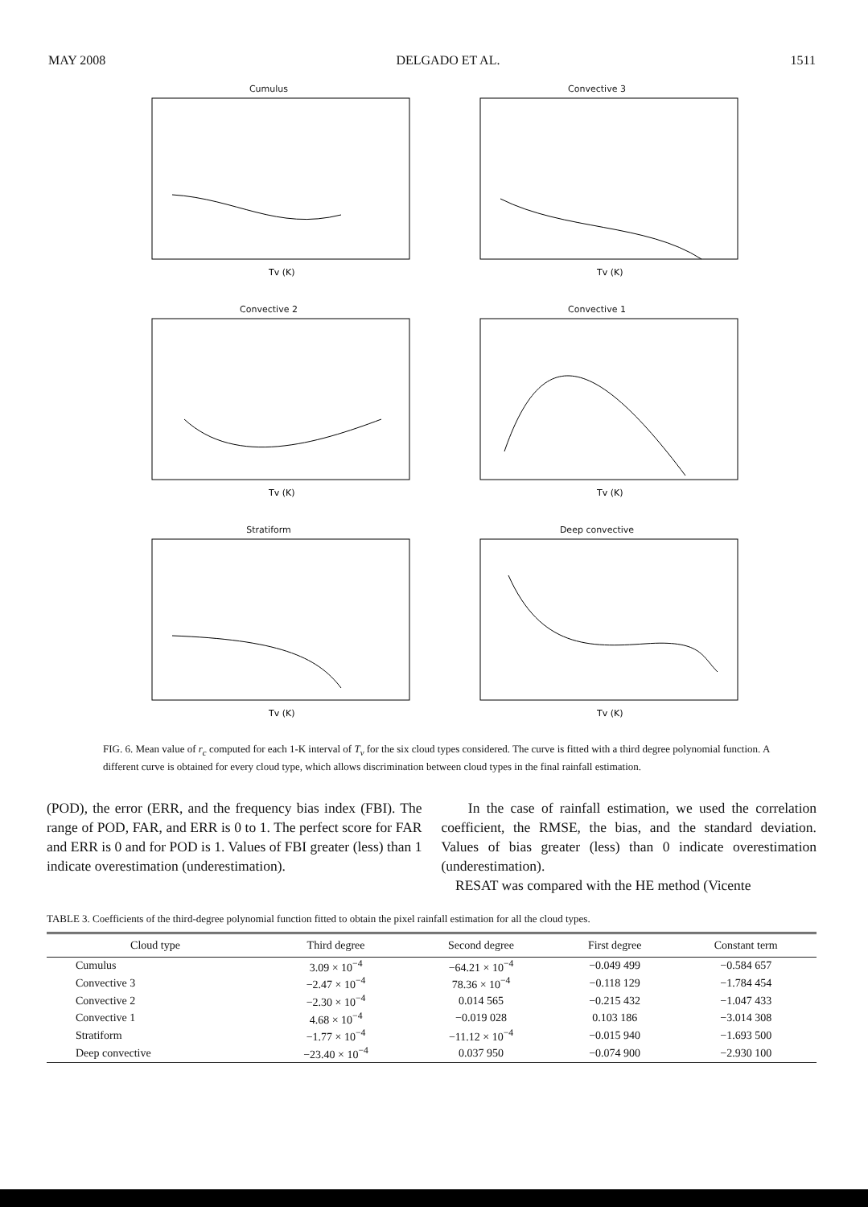MAY 2008 DELGADO ET AL. 1511
Cumulus
Tv (K)
Convective 3
Tv (K)
Convective 2
Tv (K)
Convective 1
Tv (K)
Stratiform
Tv (K)
Deep convective
Tv (K)
FIG. 6. Mean value of r<sub>c</sub> computed for each 1-K interval of T<sub>v</sub> for the six cloud types considered. The curve is fitted with a third degree polynomial function. A different curve is obtained for every cloud type, which allows discrimination between cloud types in the final rainfall estimation.
(POD), the error (ERR, and the frequency bias index (FBI). The range of POD, FAR, and ERR is 0 to 1. The perfect score for FAR and ERR is 0 and for POD is 1. Values of FBI greater (less) than 1 indicate overestimation (underestimation).
In the case of rainfall estimation, we used the correlation coefficient, the RMSE, the bias, and the standard deviation. Values of bias greater (less) than 0 indicate overestimation (underestimation).
RESAT was compared with the HE method (Vicente
TABLE 3. Coefficients of the third-degree polynomial function fitted to obtain the pixel rainfall estimation for all the cloud types.
| Cloud type | Third degree | Second degree | First degree | Constant term |
| --- | --- | --- | --- | --- |
| Cumulus | 3.09 × 10<sup>−4</sup> | −64.21 × 10<sup>−4</sup> | −0.049 499 | −0.584 657 |
| Convective 3 | −2.47 × 10<sup>−4</sup> | 78.36 × 10<sup>−4</sup> | −0.118 129 | −1.784 454 |
| Convective 2 | −2.30 × 10<sup>−4</sup> | 0.014 565 | −0.215 432 | −1.047 433 |
| Convective 1 | 4.68 × 10<sup>−4</sup> | −0.019 028 | 0.103 186 | −3.014 308 |
| Stratiform | −1.77 × 10<sup>−4</sup> | −11.12 × 10<sup>−4</sup> | −0.015 940 | −1.693 500 |
| Deep convective | −23.40 × 10<sup>−4</sup> | 0.037 950 | −0.074 900 | −2.930 100 |